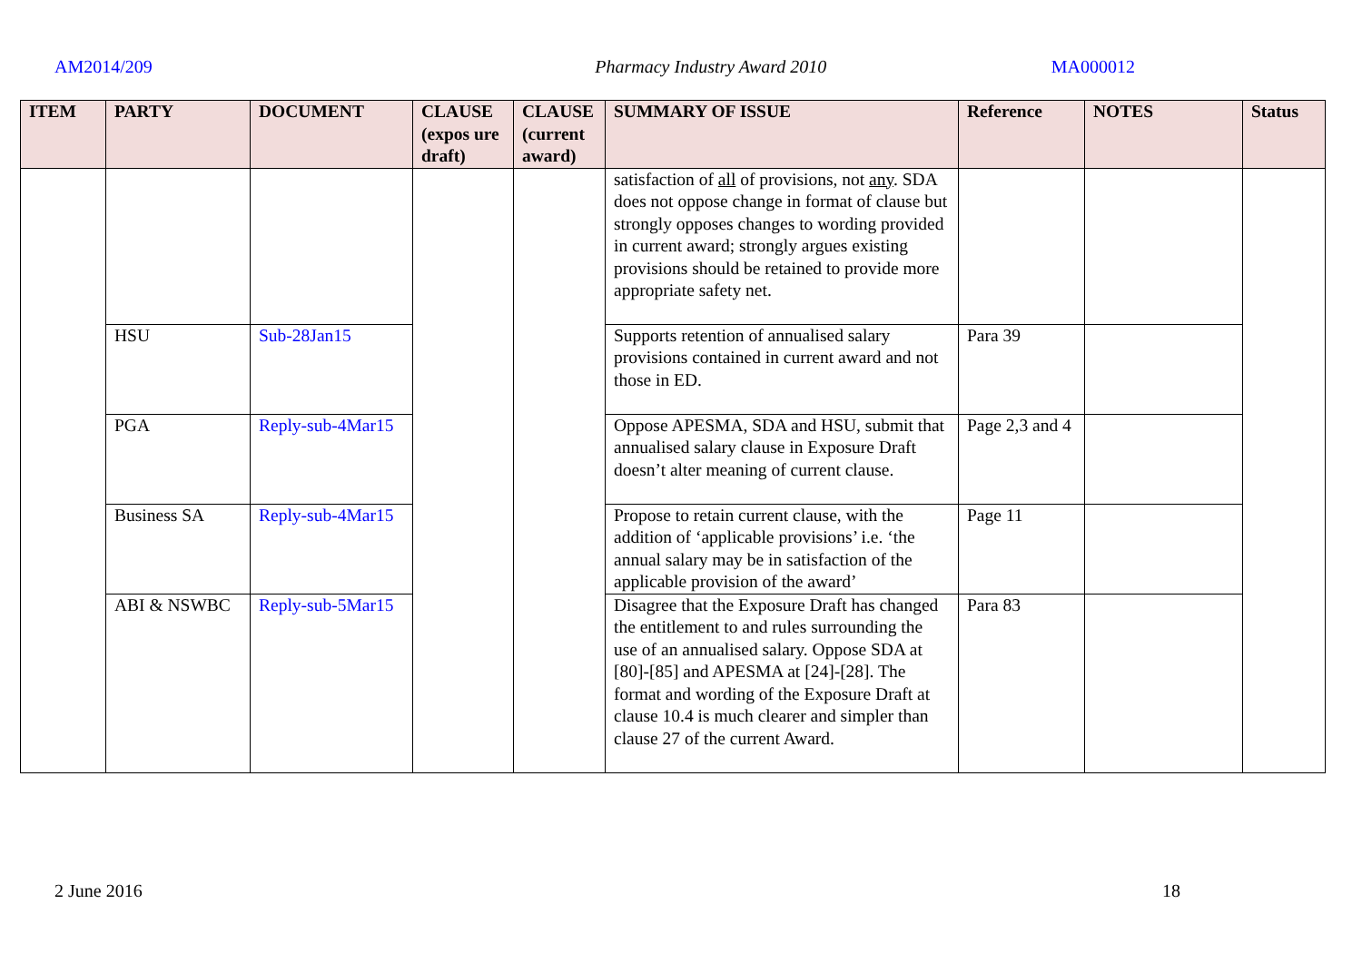AM2014/209 Pharmacy Industry Award 2010 MA000012
| ITEM | PARTY | DOCUMENT | CLAUSE (expos ure draft) | CLAUSE (current award) | SUMMARY OF ISSUE | Reference | NOTES | Status |
| --- | --- | --- | --- | --- | --- | --- | --- | --- |
| | | | | | satisfaction of all of provisions, not any . SDA does not oppose change in format of clause but strongly opposes changes to wording provided in current award; strongly argues existing provisions should be retained to provide more appropriate safety net. | | | |
| | HSU | Sub-28Jan15 | | | Supports retention of annualised salary provisions contained in current award and not those in ED. | Para 39 | | |
| | PGA | Reply-sub-4Mar15 | | | Oppose APESMA, SDA and HSU, submit that annualised salary clause in Exposure Draft doesn’t alter meaning of current clause. | Page 2,3 and 4 | | |
| | Business SA | Reply-sub-4Mar15 | | | Propose to retain current clause, with the addition of ‘applicable provisions’ i.e. ‘the annual salary may be in satisfaction of the applicable provision of the award’ | Page 11 | | |
| | ABI & NSWBC | Reply-sub-5Mar15 | | | Disagree that the Exposure Draft has changed the entitlement to and rules surrounding the use of an annualised salary. Oppose SDA at [80]-[85] and APESMA at [24]-[28]. The format and wording of the Exposure Draft at clause 10.4 is much clearer and simpler than clause 27 of the current Award. | Para 83 | | |
2 June 2016 18